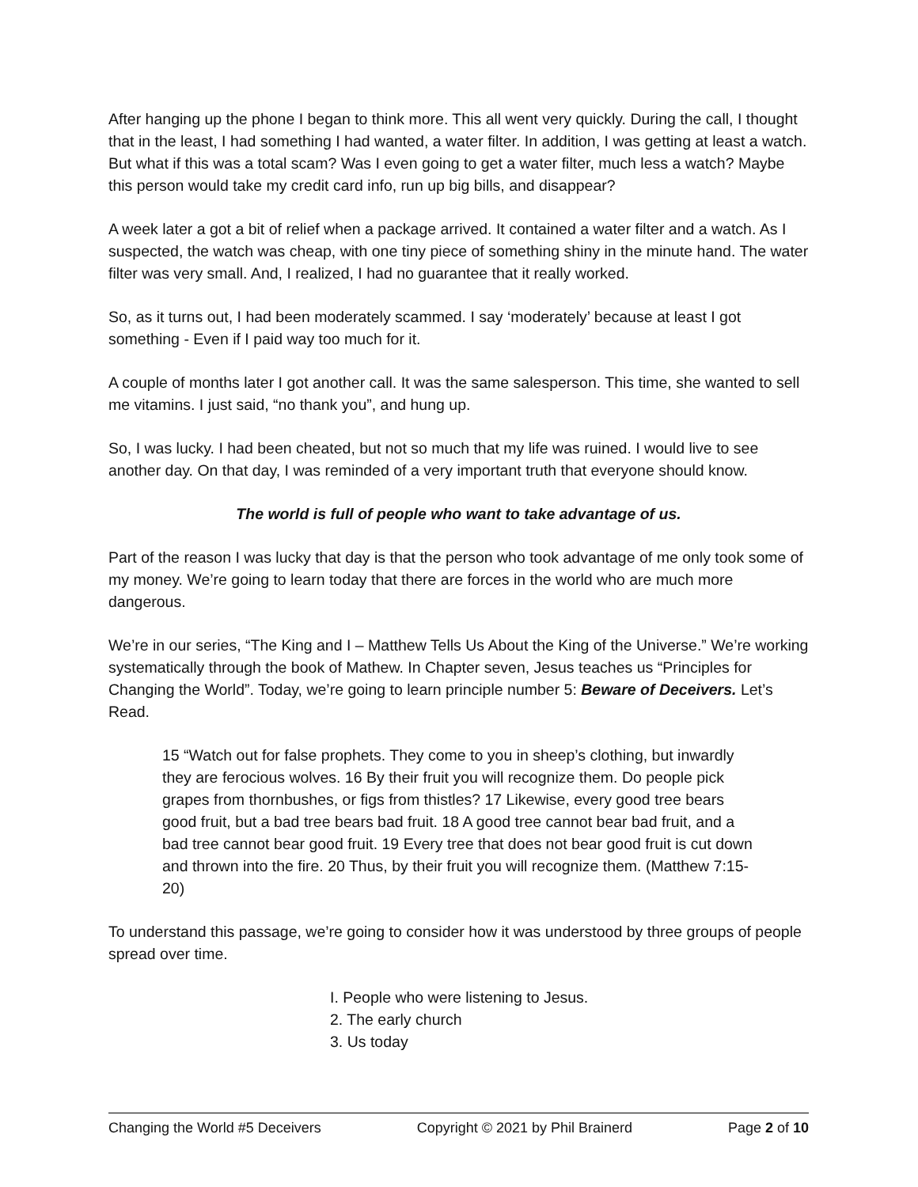After hanging up the phone I began to think more. This all went very quickly. During the call, I thought that in the least, I had something I had wanted, a water filter. In addition, I was getting at least a watch. But what if this was a total scam? Was I even going to get a water filter, much less a watch? Maybe this person would take my credit card info, run up big bills, and disappear?
A week later a got a bit of relief when a package arrived. It contained a water filter and a watch. As I suspected, the watch was cheap, with one tiny piece of something shiny in the minute hand. The water filter was very small. And, I realized, I had no guarantee that it really worked.
So, as it turns out, I had been moderately scammed. I say ‘moderately’ because at least I got something - Even if I paid way too much for it.
A couple of months later I got another call. It was the same salesperson. This time, she wanted to sell me vitamins. I just said, “no thank you”, and hung up.
So, I was lucky. I had been cheated, but not so much that my life was ruined. I would live to see another day. On that day, I was reminded of a very important truth that everyone should know.
The world is full of people who want to take advantage of us.
Part of the reason I was lucky that day is that the person who took advantage of me only took some of my money. We’re going to learn today that there are forces in the world who are much more dangerous.
We’re in our series, “The King and I – Matthew Tells Us About the King of the Universe.” We’re working systematically through the book of Mathew. In Chapter seven, Jesus teaches us “Principles for Changing the World”. Today, we’re going to learn principle number 5: Beware of Deceivers. Let’s Read.
15 “Watch out for false prophets. They come to you in sheep’s clothing, but inwardly they are ferocious wolves. 16 By their fruit you will recognize them. Do people pick grapes from thornbushes, or figs from thistles? 17 Likewise, every good tree bears good fruit, but a bad tree bears bad fruit. 18 A good tree cannot bear bad fruit, and a bad tree cannot bear good fruit. 19 Every tree that does not bear good fruit is cut down and thrown into the fire. 20 Thus, by their fruit you will recognize them. (Matthew 7:15-20)
To understand this passage, we’re going to consider how it was understood by three groups of people spread over time.
I. People who were listening to Jesus.
2. The early church
3. Us today
Changing the World #5 Deceivers Copyright © 2021 by Phil Brainerd Page 2 of 10